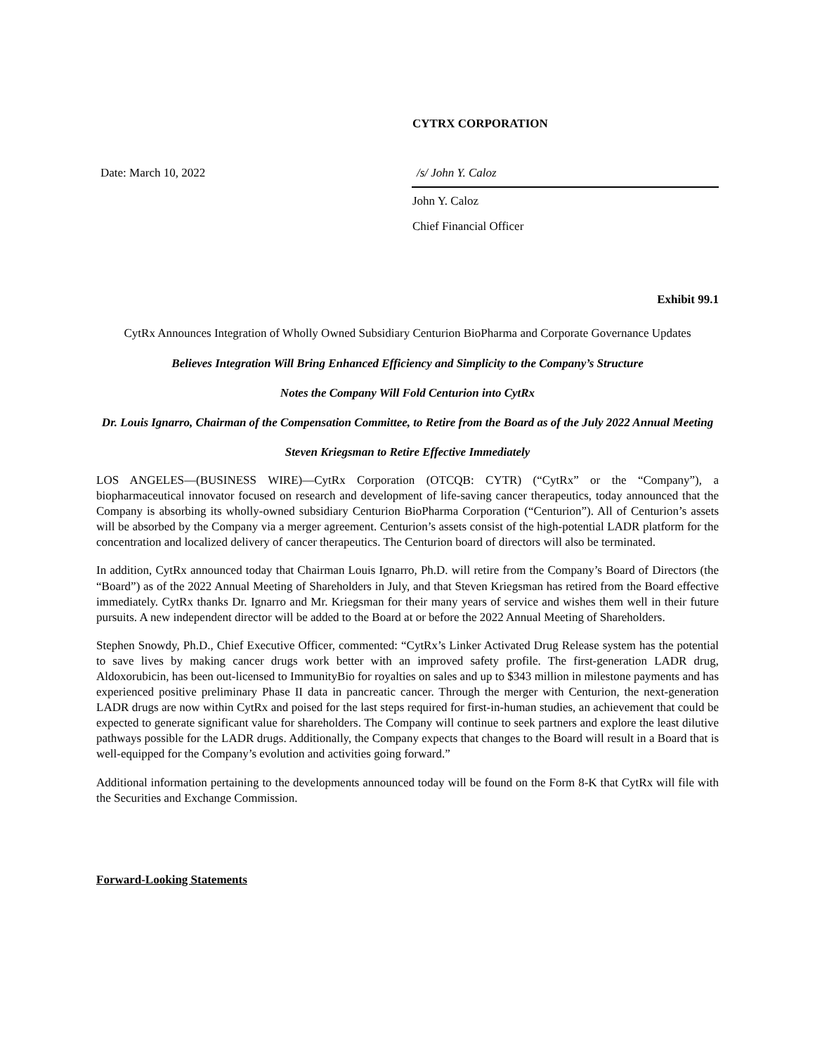CYTRX CORPORATION
Date: March 10, 2022 /s/ John Y. Caloz
John Y. Caloz
Chief Financial Officer
Exhibit 99.1
CytRx Announces Integration of Wholly Owned Subsidiary Centurion BioPharma and Corporate Governance Updates
Believes Integration Will Bring Enhanced Efficiency and Simplicity to the Company’s Structure
Notes the Company Will Fold Centurion into CytRx
Dr. Louis Ignarro, Chairman of the Compensation Committee, to Retire from the Board as of the July 2022 Annual Meeting
Steven Kriegsman to Retire Effective Immediately
LOS ANGELES—(BUSINESS WIRE)—CytRx Corporation (OTCQB: CYTR) (“CytRx” or the “Company”), a biopharmaceutical innovator focused on research and development of life-saving cancer therapeutics, today announced that the Company is absorbing its wholly-owned subsidiary Centurion BioPharma Corporation (“Centurion”). All of Centurion’s assets will be absorbed by the Company via a merger agreement. Centurion’s assets consist of the high-potential LADR platform for the concentration and localized delivery of cancer therapeutics. The Centurion board of directors will also be terminated.
In addition, CytRx announced today that Chairman Louis Ignarro, Ph.D. will retire from the Company’s Board of Directors (the “Board”) as of the 2022 Annual Meeting of Shareholders in July, and that Steven Kriegsman has retired from the Board effective immediately. CytRx thanks Dr. Ignarro and Mr. Kriegsman for their many years of service and wishes them well in their future pursuits. A new independent director will be added to the Board at or before the 2022 Annual Meeting of Shareholders.
Stephen Snowdy, Ph.D., Chief Executive Officer, commented: “CytRx’s Linker Activated Drug Release system has the potential to save lives by making cancer drugs work better with an improved safety profile. The first-generation LADR drug, Aldoxorubicin, has been out-licensed to ImmunityBio for royalties on sales and up to $343 million in milestone payments and has experienced positive preliminary Phase II data in pancreatic cancer. Through the merger with Centurion, the next-generation LADR drugs are now within CytRx and poised for the last steps required for first-in-human studies, an achievement that could be expected to generate significant value for shareholders. The Company will continue to seek partners and explore the least dilutive pathways possible for the LADR drugs. Additionally, the Company expects that changes to the Board will result in a Board that is well-equipped for the Company’s evolution and activities going forward.”
Additional information pertaining to the developments announced today will be found on the Form 8-K that CytRx will file with the Securities and Exchange Commission.
Forward-Looking Statements